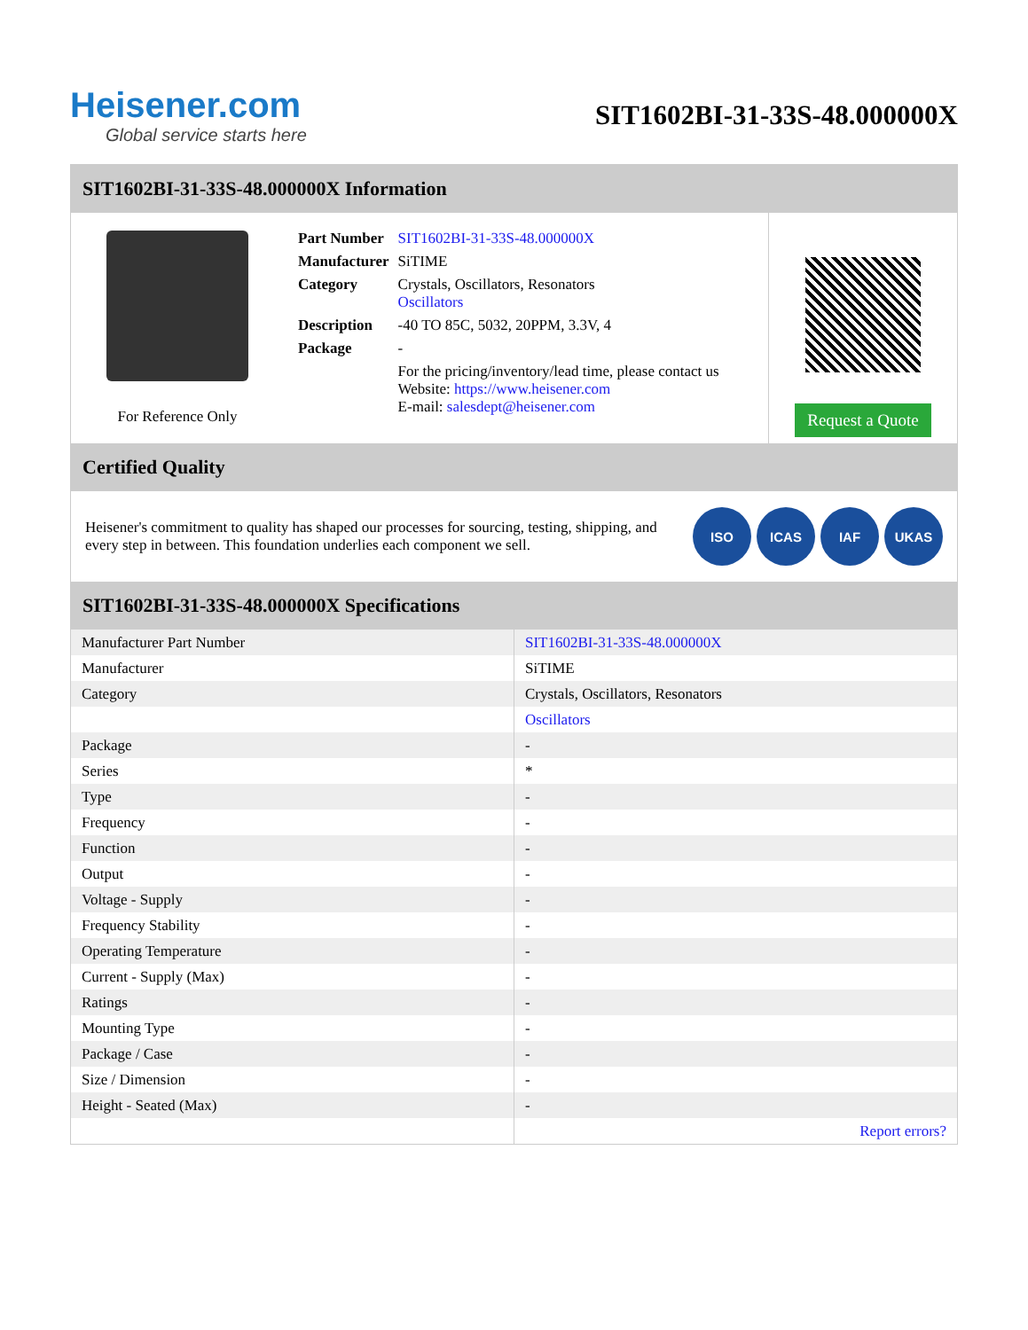Heisener.com
Global service starts here
SIT1602BI-31-33S-48.000000X
SIT1602BI-31-33S-48.000000X Information
For Reference Only
| Part Number | SIT1602BI-31-33S-48.000000X |
| Manufacturer | SiTIME |
| Category | Crystals, Oscillators, Resonators Oscillators |
| Description | -40 TO 85C, 5032, 20PPM, 3.3V, 4 |
| Package | - |
| | For the pricing/inventory/lead time, please contact us Website: https://www.heisener.com E-mail: salesdept@heisener.com |
Request a Quote
Certified Quality
Heisener's commitment to quality has shaped our processes for sourcing, testing, shipping, and every step in between. This foundation underlies each component we sell.
ISO ICAS IAF UKAS
SIT1602BI-31-33S-48.000000X Specifications
| Manufacturer Part Number | SIT1602BI-31-33S-48.000000X |
| Manufacturer | SiTIME |
| Category | Crystals, Oscillators, Resonators |
| | Oscillators |
| Package | - |
| Series | * |
| Type | - |
| Frequency | - |
| Function | - |
| Output | - |
| Voltage - Supply | - |
| Frequency Stability | - |
| Operating Temperature | - |
| Current - Supply (Max) | - |
| Ratings | - |
| Mounting Type | - |
| Package / Case | - |
| Size / Dimension | - |
| Height - Seated (Max) | - |
| | Report errors? |